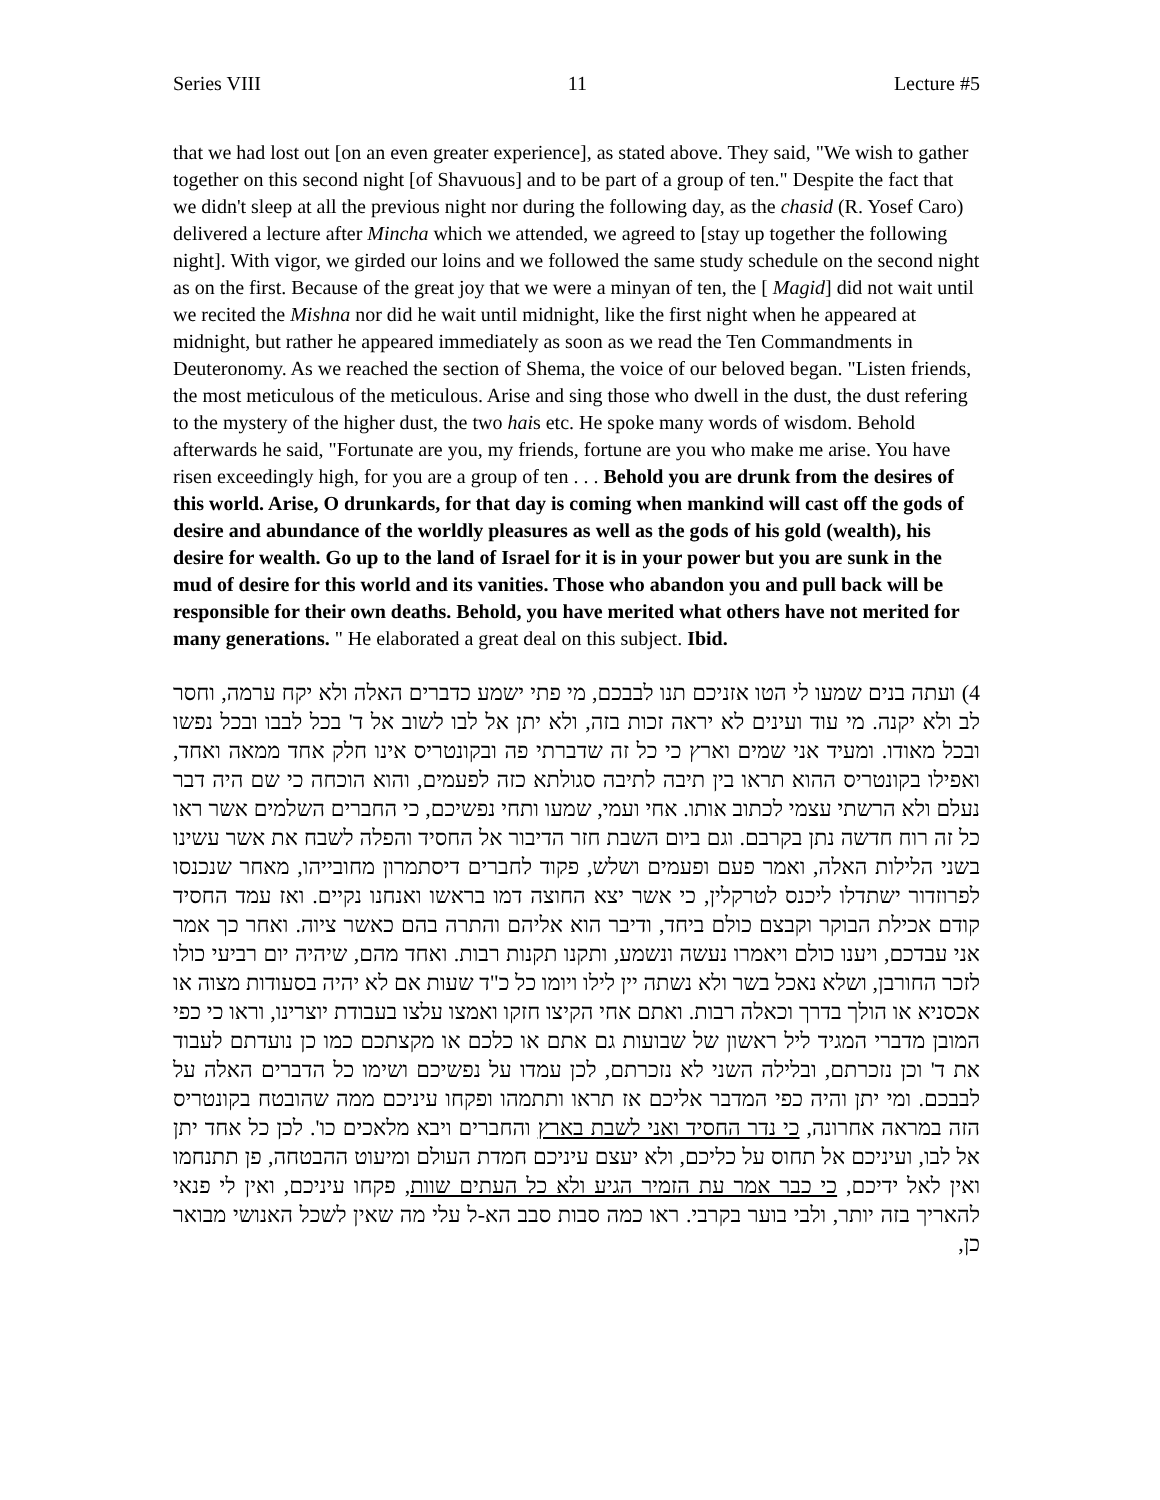Series VIII 11 Lecture #5
that we had lost out [on an even greater experience], as stated above. They said, "We wish to gather together on this second night [of Shavuous] and to be part of a group of ten." Despite the fact that we didn't sleep at all the previous night nor during the following day, as the chasid (R. Yosef Caro) delivered a lecture after Mincha which we attended, we agreed to [stay up together the following night]. With vigor, we girded our loins and we followed the same study schedule on the second night as on the first. Because of the great joy that we were a minyan of ten, the [ Magid] did not wait until we recited the Mishna nor did he wait until midnight, like the first night when he appeared at midnight, but rather he appeared immediately as soon as we read the Ten Commandments in Deuteronomy. As we reached the section of Shema, the voice of our beloved began. "Listen friends, the most meticulous of the meticulous. Arise and sing those who dwell in the dust, the dust refering to the mystery of the higher dust, the two hais etc. He spoke many words of wisdom. Behold afterwards he said, "Fortunate are you, my friends, fortune are you who make me arise. You have risen exceedingly high, for you are a group of ten . . . Behold you are drunk from the desires of this world. Arise, O drunkards, for that day is coming when mankind will cast off the gods of desire and abundance of the worldly pleasures as well as the gods of his gold (wealth), his desire for wealth. Go up to the land of Israel for it is in your power but you are sunk in the mud of desire for this world and its vanities. Those who abandon you and pull back will be responsible for their own deaths. Behold, you have merited what others have not merited for many generations. " He elaborated a great deal on this subject. Ibid.
4) ועתה בנים שמעו לי הטו אזניכם תנו לבבכם, מי פתי ישמע כדברים האלה ולא יקח ערמה, וחסר לב ולא יקנה. מי עוד ועינים לא יראה זכות בזה, ולא יתן אל לבו לשוב אל ד' בכל לבבו ובכל נפשו ובכל מאודו. ומעיד אני שמים וארץ כי כל זה שדברתי פה ובקונטריס אינו חלק אחד ממאה ואחד, ואפילו בקונטריס ההוא תראו בין תיבה לתיבה סגולתא כזה לפעמים, והוא הוכחה כי שם היה דבר נעלם ולא הרשתי עצמי לכתוב אותו. אחי ועמי, שמעו ותחי נפשיכם, כי החברים השלמים אשר ראו כל זה רוח חדשה נתן בקרבם. וגם ביום השבת חזר הדיבור אל החסיד והפלה לשבח את אשר עשינו בשני הלילות האלה, ואמר פעם ופעמים ושלש, פקוד לחברים דיסתמרון מחובייהו, מאחר שנכנסו לפרוזדור ישתדלו ליכנס לטרקלין, כי אשר יצא החוצה דמו בראשו ואנחנו נקיים. ואז עמד החסיד קודם אכילת הבוקר וקבצם כולם ביחד, ודיבר הוא אליהם והתרה בהם כאשר ציוה. ואחר כך אמר אני עבדכם, ויענו כולם ויאמרו נעשה ונשמע, ותקנו תקנות רבות. ואחד מהם, שיהיה יום רביעי כולו לזכר החורבן, ושלא נאכל בשר ולא נשתה יין לילו ויומו כל כ"ד שעות אם לא יהיה בסעודות מצוה או אכסניא או הולך בדרך וכאלה רבות. ואתם אחי הקיצו חזקו ואמצו עלצו בעבודת יוצרינו, וראו כי כפי המובן מדברי המגיד ליל ראשון של שבועות גם אתם או כלכם או מקצתכם כמו כן נועדתם לעבוד את ד' וכן נזכרתם, ובלילה השני לא נזכרתם, לכן עמדו על נפשיכם ושימו כל הדברים האלה על לבבכם. ומי יתן והיה כפי המדבר אליכם אז תראו ותתמהו ופקחו עיניכם ממה שהובטח בקונטריס הזה במראה אחרונה, כי נדר החסיד ואני לשבת בארץ והחברים ויבא מלאכים כו'. לכן כל אחד יתן אל לבו, ועיניכם אל תחוס על כליכם, ולא יעצם עיניכם חמדת העולם ומיעוט ההבטחה, פן תתנחמו ואין לאל ידיכם, כי כבר אמר עת הזמיר הגיע ולא כל העתים שוות, פקחו עיניכם, ואין לי פנאי להאריך בזה יותר, ולבי בוער בקרבי. ראו כמה סבות סבב הא-ל עלי מה שאין לשכל האנושי מבואר כן,